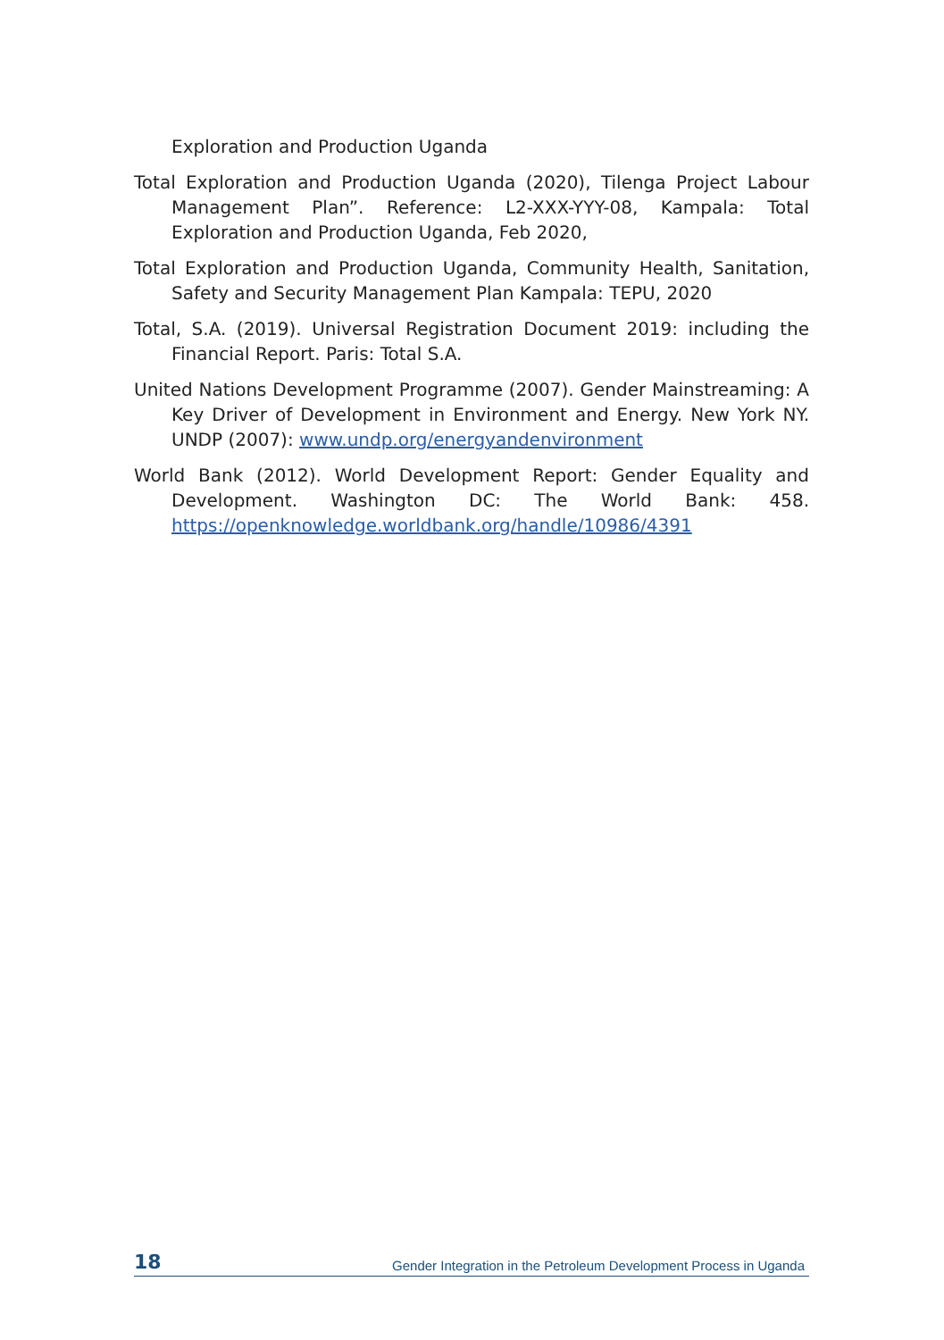Exploration and Production Uganda
Total Exploration and Production Uganda (2020), Tilenga Project Labour Management Plan”. Reference: L2-XXX-YYY-08, Kampala: Total Exploration and Production Uganda, Feb 2020,
Total Exploration and Production Uganda, Community Health, Sanitation, Safety and Security Management Plan Kampala: TEPU, 2020
Total, S.A. (2019). Universal Registration Document 2019: including the Financial Report. Paris: Total S.A.
United Nations Development Programme (2007). Gender Mainstreaming: A Key Driver of Development in Environment and Energy. New York NY. UNDP (2007): www.undp.org/energyandenvironment
World Bank (2012). World Development Report: Gender Equality and Development. Washington DC: The World Bank: 458. https://openknowledge.worldbank.org/handle/10986/4391
18 Gender Integration in the Petroleum Development Process in Uganda